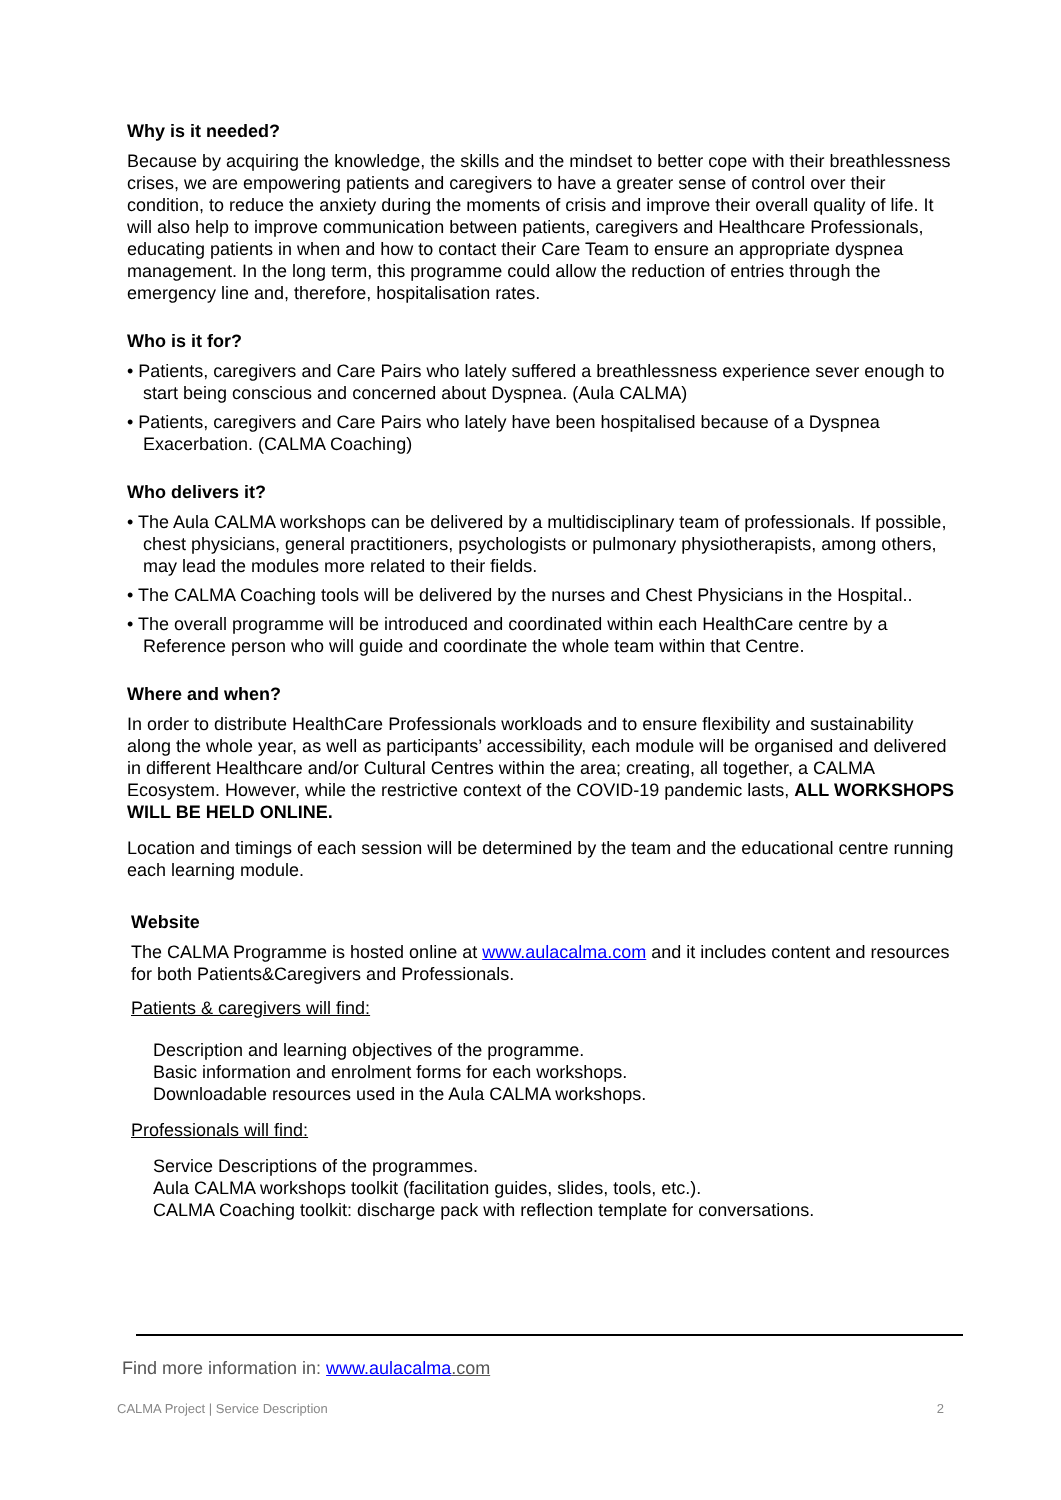Why is it needed?
Because by acquiring the knowledge, the skills and the mindset to better cope with their breathlessness crises, we are empowering patients and caregivers to have a greater sense of control over their condition, to reduce the anxiety during the moments of crisis and improve their overall quality of life. It will also help to improve communication between patients, caregivers and Healthcare Professionals, educating patients in when and how to contact their Care Team to ensure an appropriate dyspnea management. In the long term, this programme could allow the reduction of entries through the emergency line and, therefore, hospitalisation rates.
Who is it for?
• Patients, caregivers and Care Pairs who lately suffered a breathlessness experience sever enough to start being conscious and concerned about Dyspnea. (Aula CALMA)
• Patients, caregivers and Care Pairs who lately have been hospitalised because of a Dyspnea Exacerbation. (CALMA Coaching)
Who delivers it?
• The Aula CALMA workshops can be delivered by a multidisciplinary team of professionals. If possible, chest physicians, general practitioners, psychologists or pulmonary physiotherapists, among others, may lead the modules more related to their fields.
• The CALMA Coaching tools will be delivered by the nurses and Chest Physicians in the Hospital..
• The overall programme will be introduced and coordinated within each HealthCare centre by a Reference person who will guide and coordinate the whole team within that Centre.
Where and when?
In order to distribute HealthCare Professionals workloads and to ensure flexibility and sustainability along the whole year, as well as participants’ accessibility, each module will be organised and delivered in different Healthcare and/or Cultural Centres within the area; creating, all together, a CALMA Ecosystem. However, while the restrictive context of the COVID-19 pandemic lasts, ALL WORKSHOPS WILL BE HELD ONLINE.
Location and timings of each session will be determined by the team and the educational centre running each learning module.
Website
The CALMA Programme is hosted online at www.aulacalma.com and it includes content and resources for both Patients&Caregivers and Professionals.
Patients & caregivers will find:
Description and learning objectives of the programme.
Basic information and enrolment forms for each workshops.
Downloadable resources used in the Aula CALMA workshops.
Professionals will find:
Service Descriptions of the programmes.
Aula CALMA workshops toolkit (facilitation guides, slides, tools, etc.).
CALMA Coaching toolkit: discharge pack with reflection template for conversations.
Find more information in: www.aulacalma.com
CALMA Project | Service Description 2